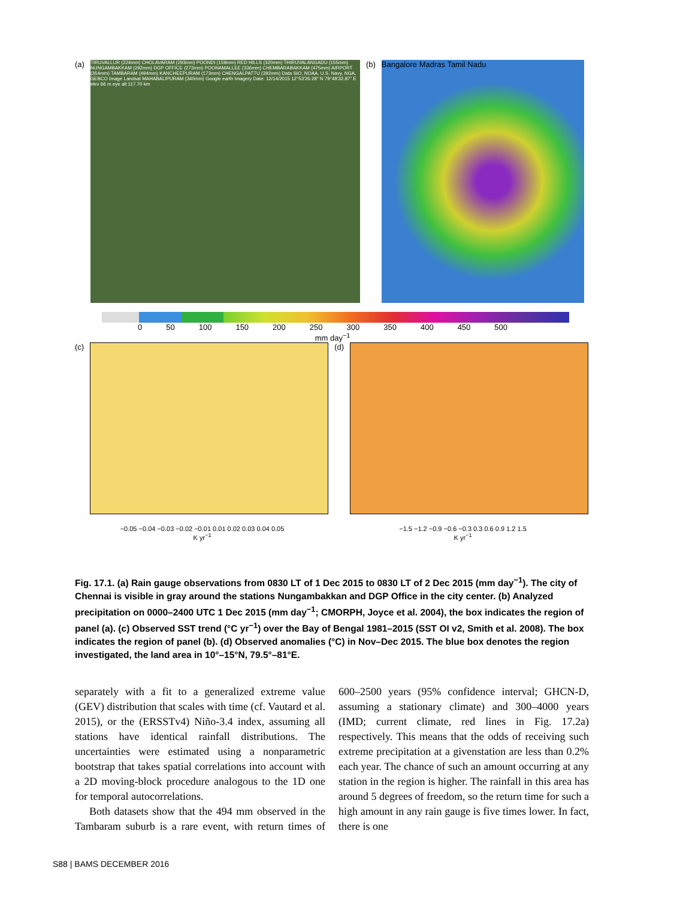(a)
TIRUVALLUR (224mm) CHOLAVARAM (293mm) POONDI (159mm) RED HILLS (320mm) THIRUVALANGADU (155mm) NUNGAMBAKKAM (292mm) DGP OFFICE (273mm) POONAMALLEE (336mm) CHEMBARABAKKAM (475mm) AIRPORT (354mm) TAMBARAM (494mm) KANCHEEPURAM (173mm) CHENGALPATTU (392mm) Data SIO, NOAA, U.S. Navy, NGA, GEBCO Image Landsat MAHABALIPURAM (340mm) Google earth Imagery Date: 12/14/2015 12°53'26.28" N 79°48'32.87" E elev 66 m eye alt 117.70 km
(b)
Bangalore Madras Tamil Nadu
0 50 100 150 200 250 300 350 400 450 500
mm day<sup>−1</sup>
(c) (d)
−0.05 −0.04 −0.03 −0.02 −0.01 0.01 0.02 0.03 0.04 0.05
K yr<sup>−1</sup>
−1.5 −1.2 −0.9 −0.6 −0.3 0.3 0.6 0.9 1.2 1.5
K yr<sup>−1</sup>
Fig. 17.1. (a) Rain gauge observations from 0830 LT of 1 Dec 2015 to 0830 LT of 2 Dec 2015 (mm day<sup>−1</sup>). The city of Chennai is visible in gray around the stations Nungambakkan and DGP Office in the city center. (b) Analyzed precipitation on 0000–2400 UTC 1 Dec 2015 (mm day<sup>−1</sup>; CMORPH, Joyce et al. 2004), the box indicates the region of panel (a). (c) Observed SST trend (°C yr<sup>−1</sup>) over the Bay of Bengal 1981–2015 (SST OI v2, Smith et al. 2008). The box indicates the region of panel (b). (d) Observed anomalies (°C) in Nov–Dec 2015. The blue box denotes the region investigated, the land area in 10°–15°N, 79.5°–81°E.
separately with a fit to a generalized extreme value (GEV) distribution that scales with time (cf. Vautard et al. 2015), or the (ERSSTv4) Niño-3.4 index, assuming all stations have identical rainfall distributions. The uncertainties were estimated using a nonparametric bootstrap that takes spatial correlations into account with a 2D moving-block procedure analogous to the 1D one for temporal autocorrelations.
Both datasets show that the 494 mm observed in the Tambaram suburb is a rare event, with return times of 600–2500 years (95% confidence interval; GHCN-D, assuming a stationary climate) and 300–4000 years (IMD; current climate, red lines in Fig. 17.2a) respectively. This means that the odds of receiving such extreme precipitation at a givenstation are less than 0.2% each year. The chance of such an amount occurring at any station in the region is higher. The rainfall in this area has around 5 degrees of freedom, so the return time for such a high amount in any rain gauge is five times lower. In fact, there is one
S88 | BAMS DECEMBER 2016